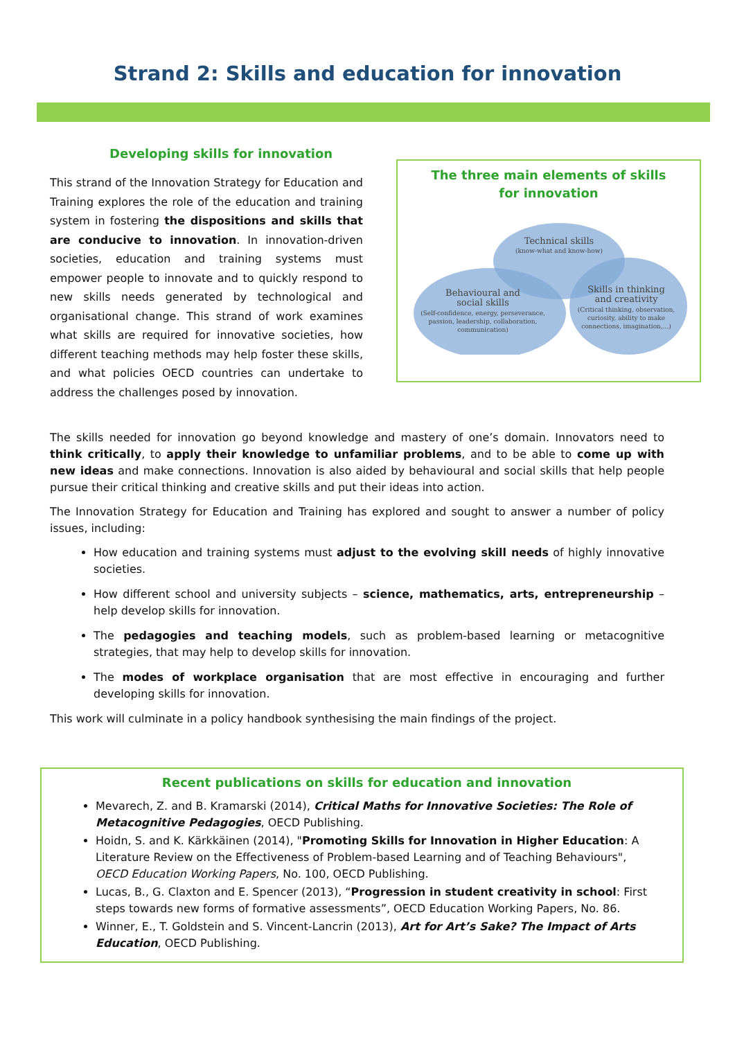Strand 2: Skills and education for innovation
Developing skills for innovation
This strand of the Innovation Strategy for Education and Training explores the role of the education and training system in fostering the dispositions and skills that are conducive to innovation. In innovation-driven societies, education and training systems must empower people to innovate and to quickly respond to new skills needs generated by technological and organisational change. This strand of work examines what skills are required for innovative societies, how different teaching methods may help foster these skills, and what policies OECD countries can undertake to address the challenges posed by innovation.
The three main elements of skills for innovation
Technical skills
(know-what and know-how)
Behavioural and
social skills
(Self-confidence, energy, perseverance,
passion, leadership, collaboration,
communication)
Skills in thinking
and creativity
(Critical thinking, observation,
curiosity, ability to make
connections, imagination,...)
The skills needed for innovation go beyond knowledge and mastery of one’s domain. Innovators need to think critically, to apply their knowledge to unfamiliar problems, and to be able to come up with new ideas and make connections. Innovation is also aided by behavioural and social skills that help people pursue their critical thinking and creative skills and put their ideas into action.
The Innovation Strategy for Education and Training has explored and sought to answer a number of policy issues, including:
How education and training systems must adjust to the evolving skill needs of highly innovative societies.
How different school and university subjects – science, mathematics, arts, entrepreneurship – help develop skills for innovation.
The pedagogies and teaching models, such as problem-based learning or metacognitive strategies, that may help to develop skills for innovation.
The modes of workplace organisation that are most effective in encouraging and further developing skills for innovation.
This work will culminate in a policy handbook synthesising the main findings of the project.
Recent publications on skills for education and innovation
Mevarech, Z. and B. Kramarski (2014), Critical Maths for Innovative Societies: The Role of Metacognitive Pedagogies, OECD Publishing.
Hoidn, S. and K. Kärkkäinen (2014), "Promoting Skills for Innovation in Higher Education: A Literature Review on the Effectiveness of Problem-based Learning and of Teaching Behaviours", OECD Education Working Papers, No. 100, OECD Publishing.
Lucas, B., G. Claxton and E. Spencer (2013), “Progression in student creativity in school: First steps towards new forms of formative assessments”, OECD Education Working Papers, No. 86.
Winner, E., T. Goldstein and S. Vincent-Lancrin (2013), Art for Art’s Sake? The Impact of Arts Education, OECD Publishing.